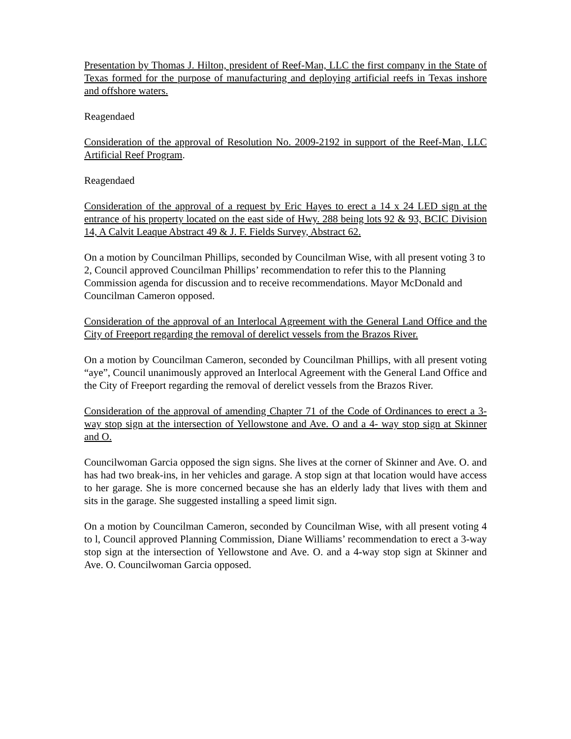Presentation by Thomas J. Hilton, president of Reef-Man, LLC the first company in the State of Texas formed for the purpose of manufacturing and deploying artificial reefs in Texas inshore and offshore waters.
Reagendaed
Consideration of the approval of Resolution No. 2009-2192 in support of the Reef-Man, LLC Artificial Reef Program.
Reagendaed
Consideration of the approval of a request by Eric Hayes to erect a 14 x 24 LED sign at the entrance of his property located on the east side of Hwy. 288 being lots 92 & 93, BCIC Division 14, A Calvit Leaque Abstract 49 & J. F. Fields Survey, Abstract 62.
On a motion by Councilman Phillips, seconded by Councilman Wise, with all present voting 3 to 2, Council approved Councilman Phillips’ recommendation to refer this to the Planning Commission agenda for discussion and to receive recommendations. Mayor McDonald and Councilman Cameron opposed.
Consideration of the approval of an Interlocal Agreement with the General Land Office and the City of Freeport regarding the removal of derelict vessels from the Brazos River.
On a motion by Councilman Cameron, seconded by Councilman Phillips, with all present voting “aye”, Council unanimously approved an Interlocal Agreement with the General Land Office and the City of Freeport regarding the removal of derelict vessels from the Brazos River.
Consideration of the approval of amending Chapter 71 of the Code of Ordinances to erect a 3-way stop sign at the intersection of Yellowstone and Ave. O and a 4- way stop sign at Skinner and O.
Councilwoman Garcia opposed the sign signs. She lives at the corner of Skinner and Ave. O. and has had two break-ins, in her vehicles and garage. A stop sign at that location would have access to her garage. She is more concerned because she has an elderly lady that lives with them and sits in the garage. She suggested installing a speed limit sign.
On a motion by Councilman Cameron, seconded by Councilman Wise, with all present voting 4 to l, Council approved Planning Commission, Diane Williams’ recommendation to erect a 3-way stop sign at the intersection of Yellowstone and Ave. O. and a 4-way stop sign at Skinner and Ave. O. Councilwoman Garcia opposed.